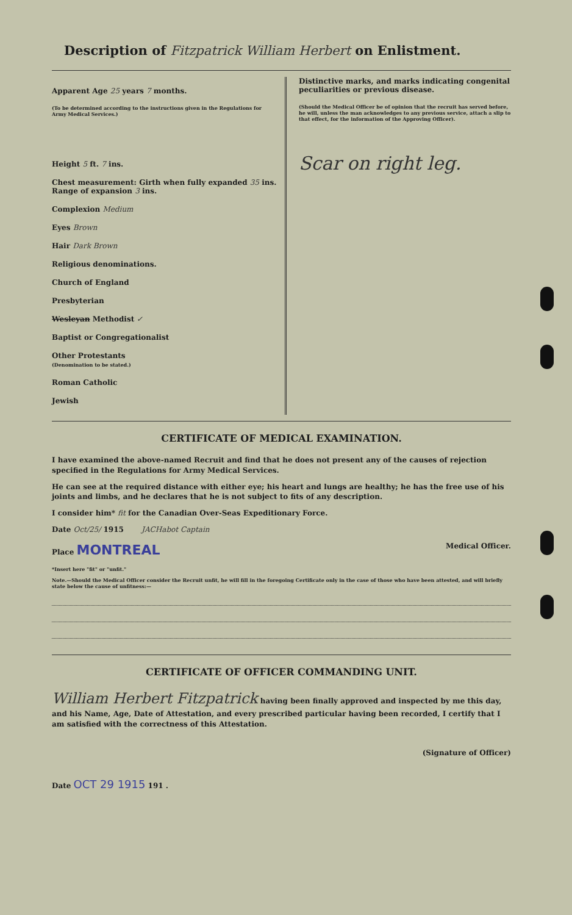Description of Fitzpatrick William Herbert on Enlistment.
Apparent Age 25 years 7 months.
(To be determined according to the instructions given in the Regulations for Army Medical Services.)
Height 5 ft. 7 ins.
Chest measurement: Girth when fully expanded 35 ins.
Range of expansion 3 ins.
Complexion Medium
Eyes Brown
Hair Dark Brown
Religious denominations.
Church of England
Presbyterian
Wesleyan Methodist ✓
Baptist or Congregationalist
Other Protestants
(Denomination to be stated.)
Roman Catholic
Jewish
Distinctive marks, and marks indicating congenital peculiarities or previous disease.
(Should the Medical Officer be of opinion that the recruit has served before, he will, unless the man acknowledges to any previous service, attach a slip to that effect, for the information of the Approving Officer).
Scar on right leg.
CERTIFICATE OF MEDICAL EXAMINATION.
I have examined the above-named Recruit and find that he does not present any of the causes of rejection specified in the Regulations for Army Medical Services.
He can see at the required distance with either eye; his heart and lungs are healthy; he has the free use of his joints and limbs, and he declares that he is not subject to fits of any description.
I consider him* fit for the Canadian Over-Seas Expeditionary Force.
Date Oct/25/ 1915 JACHabot Captain
Place MONTREAL Medical Officer.
*Insert here "fit" or "unfit."
Note.—Should the Medical Officer consider the Recruit unfit, he will fill in the foregoing Certificate only in the case of those who have been attested, and will briefly state below the cause of unfitness:—
CERTIFICATE OF OFFICER COMMANDING UNIT.
William Herbert Fitzpatrick having been finally approved and inspected by me this day, and his Name, Age, Date of Attestation, and every prescribed particular having been recorded, I certify that I am satisfied with the correctness of this Attestation.
(Signature of Officer)
Date OCT 29 1915 191 .